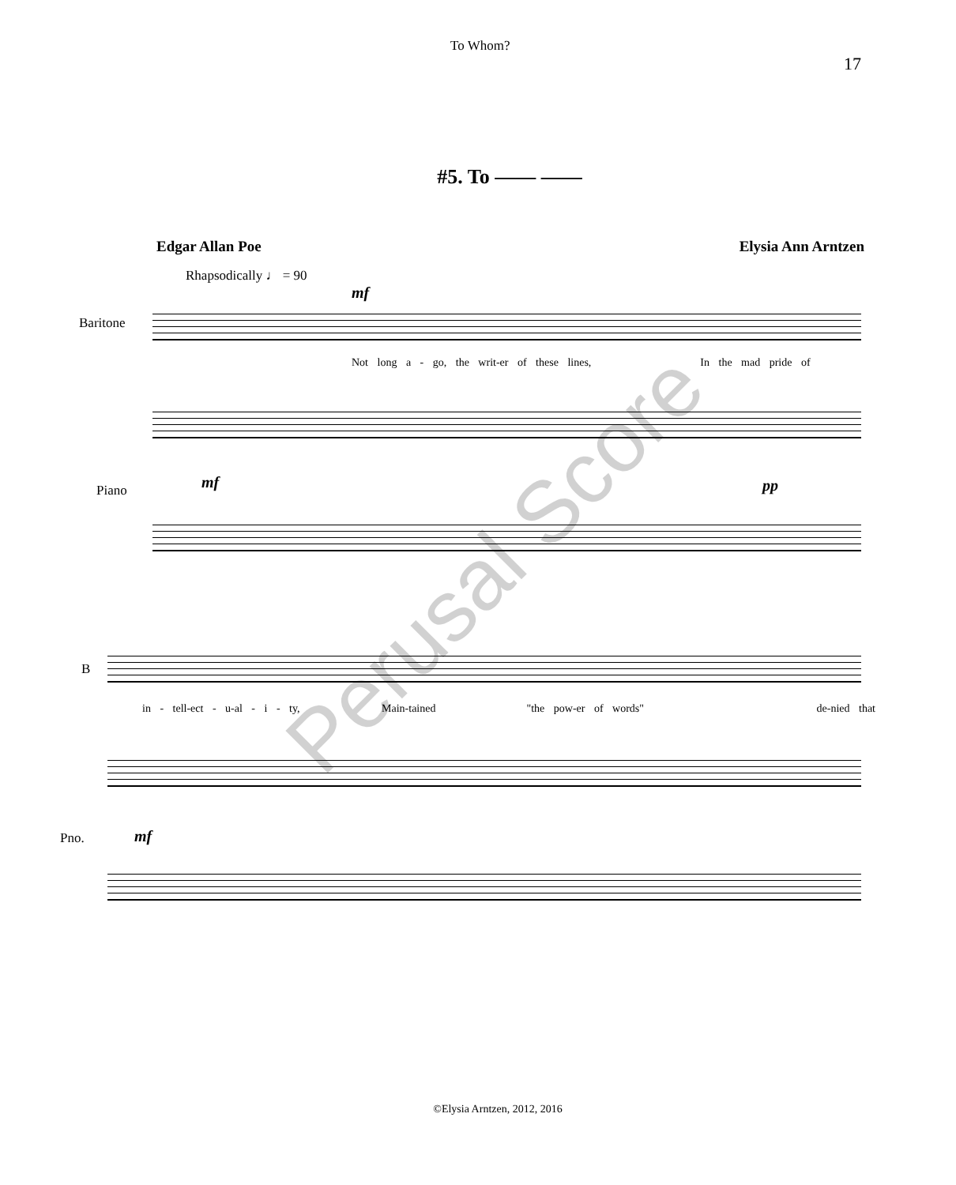To Whom? 17
#5. To —— ——
Edgar Allan Poe Elysia Ann Arntzen
Rhapsodically ♩ = 90
Baritone
mf
Not long a - go, the writ-er of these lines, In the mad pride of
Piano mf pp
B
in - tell-ect - u-al - i - ty, Main-tained "the pow-er of words" de-nied that
Pno. mf
Perusal Score
©Elysia Arntzen, 2012, 2016